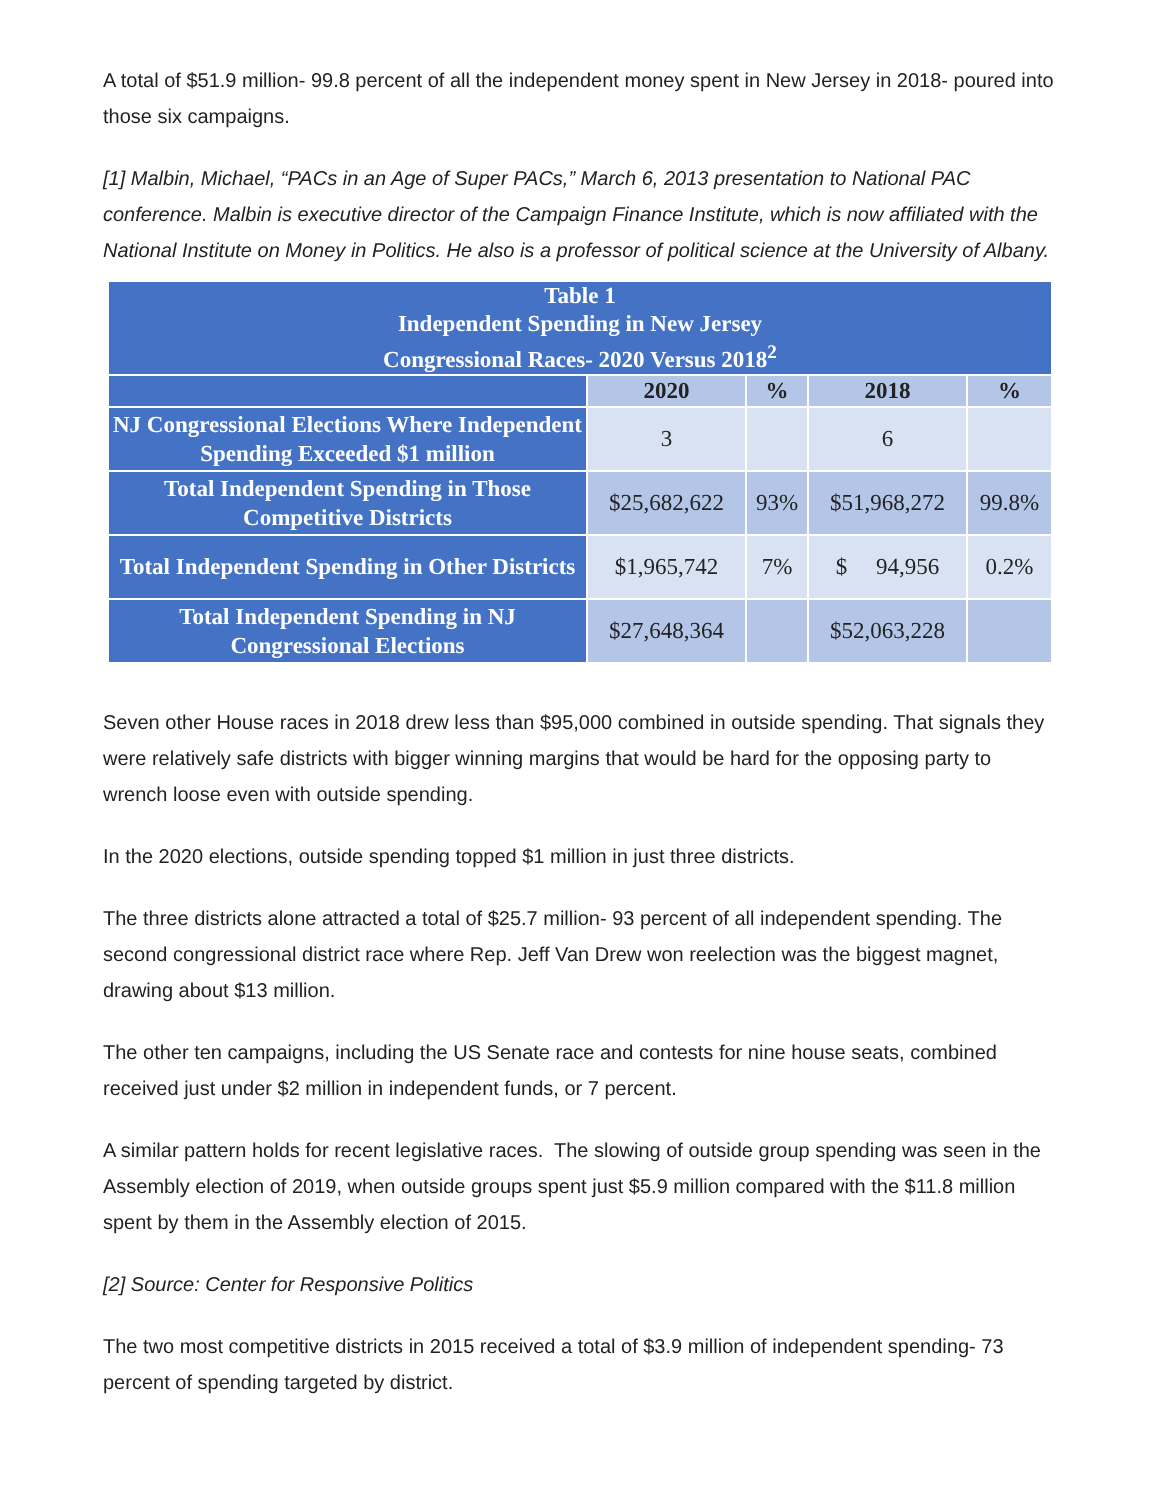A total of $51.9 million- 99.8 percent of all the independent money spent in New Jersey in 2018- poured into those six campaigns.
[1] Malbin, Michael, “PACs in an Age of Super PACs,” March 6, 2013 presentation to National PAC conference. Malbin is executive director of the Campaign Finance Institute, which is now affiliated with the National Institute on Money in Politics. He also is a professor of political science at the University of Albany.
| Table 1 Independent Spending in New Jersey Congressional Races- 2020 Versus 2018<sup>2</sup> | | | | |
| --- | --- | --- | --- | --- |
| | 2020 | % | 2018 | % |
| NJ Congressional Elections Where Independent Spending Exceeded $1 million | 3 | | 6 | |
| Total Independent Spending in Those Competitive Districts | $25,682,622 | 93% | $51,968,272 | 99.8% |
| Total Independent Spending in Other Districts | $1,965,742 | 7% | $ 94,956 | 0.2% |
| Total Independent Spending in NJ Congressional Elections | $27,648,364 | | $52,063,228 | |
Seven other House races in 2018 drew less than $95,000 combined in outside spending. That signals they were relatively safe districts with bigger winning margins that would be hard for the opposing party to wrench loose even with outside spending.
In the 2020 elections, outside spending topped $1 million in just three districts.
The three districts alone attracted a total of $25.7 million- 93 percent of all independent spending. The second congressional district race where Rep. Jeff Van Drew won reelection was the biggest magnet, drawing about $13 million.
The other ten campaigns, including the US Senate race and contests for nine house seats, combined received just under $2 million in independent funds, or 7 percent.
A similar pattern holds for recent legislative races. The slowing of outside group spending was seen in the Assembly election of 2019, when outside groups spent just $5.9 million compared with the $11.8 million spent by them in the Assembly election of 2015.
[2] Source: Center for Responsive Politics
The two most competitive districts in 2015 received a total of $3.9 million of independent spending- 73 percent of spending targeted by district.